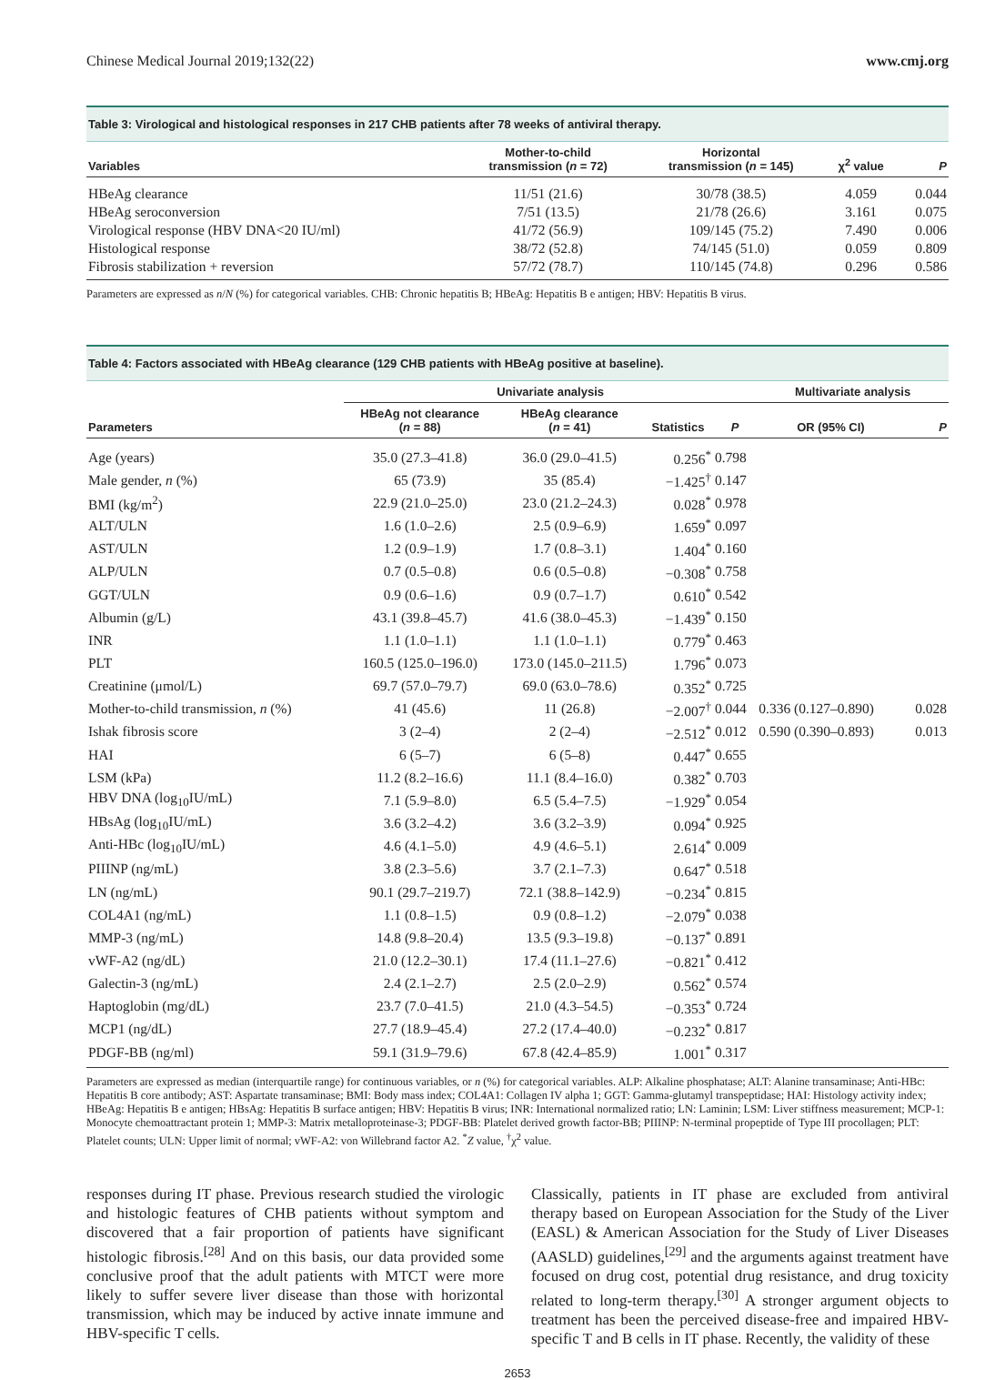Chinese Medical Journal 2019;132(22) www.cmj.org
Table 3: Virological and histological responses in 217 CHB patients after 78 weeks of antiviral therapy.
| Variables | Mother-to-child transmission ( n = 72) | Horizontal transmission ( n = 145) | χ<sup>2</sup> value | P |
| --- | --- | --- | --- | --- |
| HBeAg clearance | 11/51 (21.6) | 30/78 (38.5) | 4.059 | 0.044 |
| HBeAg seroconversion | 7/51 (13.5) | 21/78 (26.6) | 3.161 | 0.075 |
| Virological response (HBV DNA<20 IU/ml) | 41/72 (56.9) | 109/145 (75.2) | 7.490 | 0.006 |
| Histological response | 38/72 (52.8) | 74/145 (51.0) | 0.059 | 0.809 |
| Fibrosis stabilization + reversion | 57/72 (78.7) | 110/145 (74.8) | 0.296 | 0.586 |
Parameters are expressed as n/N (%) for categorical variables. CHB: Chronic hepatitis B; HBeAg: Hepatitis B e antigen; HBV: Hepatitis B virus.
Table 4: Factors associated with HBeAg clearance (129 CHB patients with HBeAg positive at baseline).
| | Univariate analysis | | | | Multivariate analysis | |
| --- | --- | --- | --- | --- | --- | --- |
| Parameters | HBeAg not clearance ( n = 88) | HBeAg clearance ( n = 41) | Statistics | P | OR (95% CI) | P |
| Age (years) | 35.0 (27.3–41.8) | 36.0 (29.0–41.5) | 0.256<sup>*</sup> | 0.798 | | |
| Male gender, n (%) | 65 (73.9) | 35 (85.4) | −1.425<sup>†</sup> | 0.147 | | |
| BMI (kg/m<sup>2</sup>) | 22.9 (21.0–25.0) | 23.0 (21.2–24.3) | 0.028<sup>*</sup> | 0.978 | | |
| ALT/ULN | 1.6 (1.0–2.6) | 2.5 (0.9–6.9) | 1.659<sup>*</sup> | 0.097 | | |
| AST/ULN | 1.2 (0.9–1.9) | 1.7 (0.8–3.1) | 1.404<sup>*</sup> | 0.160 | | |
| ALP/ULN | 0.7 (0.5–0.8) | 0.6 (0.5–0.8) | −0.308<sup>*</sup> | 0.758 | | |
| GGT/ULN | 0.9 (0.6–1.6) | 0.9 (0.7–1.7) | 0.610<sup>*</sup> | 0.542 | | |
| Albumin (g/L) | 43.1 (39.8–45.7) | 41.6 (38.0–45.3) | −1.439<sup>*</sup> | 0.150 | | |
| INR | 1.1 (1.0–1.1) | 1.1 (1.0–1.1) | 0.779<sup>*</sup> | 0.463 | | |
| PLT | 160.5 (125.0–196.0) | 173.0 (145.0–211.5) | 1.796<sup>*</sup> | 0.073 | | |
| Creatinine (μmol/L) | 69.7 (57.0–79.7) | 69.0 (63.0–78.6) | 0.352<sup>*</sup> | 0.725 | | |
| Mother-to-child transmission, n (%) | 41 (45.6) | 11 (26.8) | −2.007<sup>†</sup> | 0.044 | 0.336 (0.127–0.890) | 0.028 |
| Ishak fibrosis score | 3 (2–4) | 2 (2–4) | −2.512<sup>*</sup> | 0.012 | 0.590 (0.390–0.893) | 0.013 |
| HAI | 6 (5–7) | 6 (5–8) | 0.447<sup>*</sup> | 0.655 | | |
| LSM (kPa) | 11.2 (8.2–16.6) | 11.1 (8.4–16.0) | 0.382<sup>*</sup> | 0.703 | | |
| HBV DNA (log<sub>10</sub>IU/mL) | 7.1 (5.9–8.0) | 6.5 (5.4–7.5) | −1.929<sup>*</sup> | 0.054 | | |
| HBsAg (log<sub>10</sub>IU/mL) | 3.6 (3.2–4.2) | 3.6 (3.2–3.9) | 0.094<sup>*</sup> | 0.925 | | |
| Anti-HBc (log<sub>10</sub>IU/mL) | 4.6 (4.1–5.0) | 4.9 (4.6–5.1) | 2.614<sup>*</sup> | 0.009 | | |
| PIIINP (ng/mL) | 3.8 (2.3–5.6) | 3.7 (2.1–7.3) | 0.647<sup>*</sup> | 0.518 | | |
| LN (ng/mL) | 90.1 (29.7–219.7) | 72.1 (38.8–142.9) | −0.234<sup>*</sup> | 0.815 | | |
| COL4A1 (ng/mL) | 1.1 (0.8–1.5) | 0.9 (0.8–1.2) | −2.079<sup>*</sup> | 0.038 | | |
| MMP-3 (ng/mL) | 14.8 (9.8–20.4) | 13.5 (9.3–19.8) | −0.137<sup>*</sup> | 0.891 | | |
| vWF-A2 (ng/dL) | 21.0 (12.2–30.1) | 17.4 (11.1–27.6) | −0.821<sup>*</sup> | 0.412 | | |
| Galectin-3 (ng/mL) | 2.4 (2.1–2.7) | 2.5 (2.0–2.9) | 0.562<sup>*</sup> | 0.574 | | |
| Haptoglobin (mg/dL) | 23.7 (7.0–41.5) | 21.0 (4.3–54.5) | −0.353<sup>*</sup> | 0.724 | | |
| MCP1 (ng/dL) | 27.7 (18.9–45.4) | 27.2 (17.4–40.0) | −0.232<sup>*</sup> | 0.817 | | |
| PDGF-BB (ng/ml) | 59.1 (31.9–79.6) | 67.8 (42.4–85.9) | 1.001<sup>*</sup> | 0.317 | | |
Parameters are expressed as median (interquartile range) for continuous variables, or n (%) for categorical variables. ALP: Alkaline phosphatase; ALT: Alanine transaminase; Anti-HBc: Hepatitis B core antibody; AST: Aspartate transaminase; BMI: Body mass index; COL4A1: Collagen IV alpha 1; GGT: Gamma-glutamyl transpeptidase; HAI: Histology activity index; HBeAg: Hepatitis B e antigen; HBsAg: Hepatitis B surface antigen; HBV: Hepatitis B virus; INR: International normalized ratio; LN: Laminin; LSM: Liver stiffness measurement; MCP-1: Monocyte chemoattractant protein 1; MMP-3: Matrix metalloproteinase-3; PDGF-BB: Platelet derived growth factor-BB; PIIINP: N-terminal propeptide of Type III procollagen; PLT: Platelet counts; ULN: Upper limit of normal; vWF-A2: von Willebrand factor A2. <sup>*</sup>Z value, <sup>†</sup>χ<sup>2</sup> value.
responses during IT phase. Previous research studied the virologic and histologic features of CHB patients without symptom and discovered that a fair proportion of patients have significant histologic fibrosis.<sup>[28]</sup> And on this basis, our data provided some conclusive proof that the adult patients with MTCT were more likely to suffer severe liver disease than those with horizontal transmission, which may be induced by active innate immune and HBV-specific T cells.
Classically, patients in IT phase are excluded from antiviral therapy based on European Association for the Study of the Liver (EASL) & American Association for the Study of Liver Diseases (AASLD) guidelines,<sup>[29]</sup> and the arguments against treatment have focused on drug cost, potential drug resistance, and drug toxicity related to long-term therapy.<sup>[30]</sup> A stronger argument objects to treatment has been the perceived disease-free and impaired HBV-specific T and B cells in IT phase. Recently, the validity of these
2653